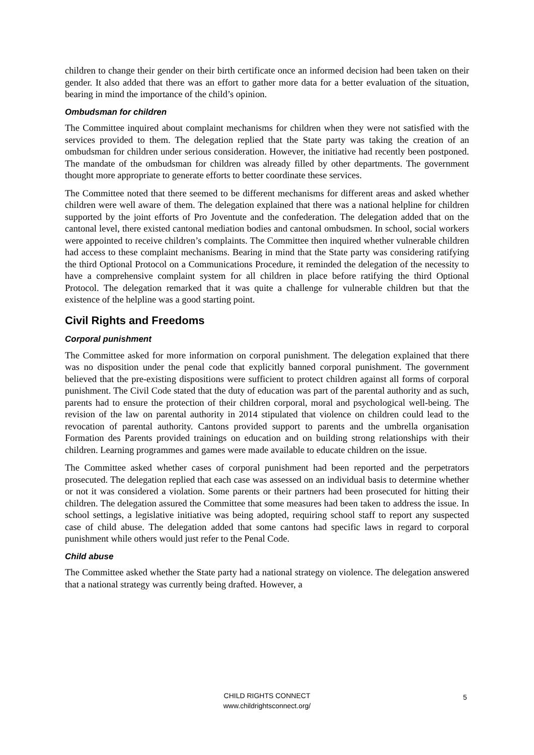children to change their gender on their birth certificate once an informed decision had been taken on their gender. It also added that there was an effort to gather more data for a better evaluation of the situation, bearing in mind the importance of the child’s opinion.
Ombudsman for children
The Committee inquired about complaint mechanisms for children when they were not satisfied with the services provided to them. The delegation replied that the State party was taking the creation of an ombudsman for children under serious consideration. However, the initiative had recently been postponed. The mandate of the ombudsman for children was already filled by other departments. The government thought more appropriate to generate efforts to better coordinate these services.
The Committee noted that there seemed to be different mechanisms for different areas and asked whether children were well aware of them. The delegation explained that there was a national helpline for children supported by the joint efforts of Pro Joventute and the confederation. The delegation added that on the cantonal level, there existed cantonal mediation bodies and cantonal ombudsmen. In school, social workers were appointed to receive children’s complaints. The Committee then inquired whether vulnerable children had access to these complaint mechanisms. Bearing in mind that the State party was considering ratifying the third Optional Protocol on a Communications Procedure, it reminded the delegation of the necessity to have a comprehensive complaint system for all children in place before ratifying the third Optional Protocol. The delegation remarked that it was quite a challenge for vulnerable children but that the existence of the helpline was a good starting point.
Civil Rights and Freedoms
Corporal punishment
The Committee asked for more information on corporal punishment. The delegation explained that there was no disposition under the penal code that explicitly banned corporal punishment. The government believed that the pre-existing dispositions were sufficient to protect children against all forms of corporal punishment. The Civil Code stated that the duty of education was part of the parental authority and as such, parents had to ensure the protection of their children corporal, moral and psychological well-being. The revision of the law on parental authority in 2014 stipulated that violence on children could lead to the revocation of parental authority. Cantons provided support to parents and the umbrella organisation Formation des Parents provided trainings on education and on building strong relationships with their children. Learning programmes and games were made available to educate children on the issue.
The Committee asked whether cases of corporal punishment had been reported and the perpetrators prosecuted. The delegation replied that each case was assessed on an individual basis to determine whether or not it was considered a violation. Some parents or their partners had been prosecuted for hitting their children. The delegation assured the Committee that some measures had been taken to address the issue. In school settings, a legislative initiative was being adopted, requiring school staff to report any suspected case of child abuse. The delegation added that some cantons had specific laws in regard to corporal punishment while others would just refer to the Penal Code.
Child abuse
The Committee asked whether the State party had a national strategy on violence. The delegation answered that a national strategy was currently being drafted. However, a
CHILD RIGHTS CONNECT
www.childrightsconnect.org/
5